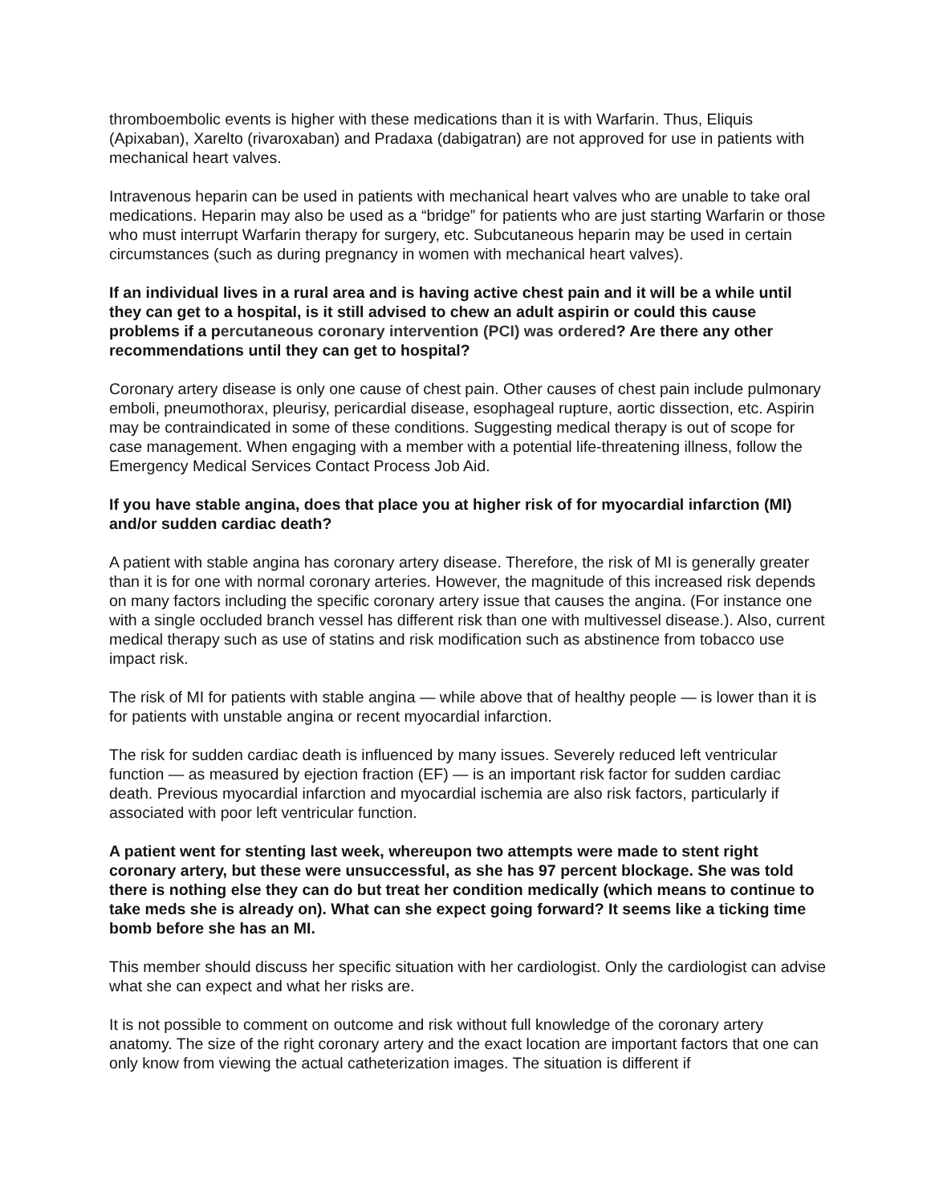thromboembolic events is higher with these medications than it is with Warfarin. Thus, Eliquis (Apixaban), Xarelto (rivaroxaban) and Pradaxa (dabigatran) are not approved for use in patients with mechanical heart valves.
Intravenous heparin can be used in patients with mechanical heart valves who are unable to take oral medications. Heparin may also be used as a “bridge” for patients who are just starting Warfarin or those who must interrupt Warfarin therapy for surgery, etc. Subcutaneous heparin may be used in certain circumstances (such as during pregnancy in women with mechanical heart valves).
If an individual lives in a rural area and is having active chest pain and it will be a while until they can get to a hospital, is it still advised to chew an adult aspirin or could this cause problems if a percutaneous coronary intervention (PCI) was ordered? Are there any other recommendations until they can get to hospital?
Coronary artery disease is only one cause of chest pain. Other causes of chest pain include pulmonary emboli, pneumothorax, pleurisy, pericardial disease, esophageal rupture, aortic dissection, etc. Aspirin may be contraindicated in some of these conditions. Suggesting medical therapy is out of scope for case management. When engaging with a member with a potential life-threatening illness, follow the Emergency Medical Services Contact Process Job Aid.
If you have stable angina, does that place you at higher risk of for myocardial infarction (MI) and/or sudden cardiac death?
A patient with stable angina has coronary artery disease. Therefore, the risk of MI is generally greater than it is for one with normal coronary arteries. However, the magnitude of this increased risk depends on many factors including the specific coronary artery issue that causes the angina. (For instance one with a single occluded branch vessel has different risk than one with multivessel disease.). Also, current medical therapy such as use of statins and risk modification such as abstinence from tobacco use impact risk.
The risk of MI for patients with stable angina — while above that of healthy people — is lower than it is for patients with unstable angina or recent myocardial infarction.
The risk for sudden cardiac death is influenced by many issues. Severely reduced left ventricular function — as measured by ejection fraction (EF) — is an important risk factor for sudden cardiac death. Previous myocardial infarction and myocardial ischemia are also risk factors, particularly if associated with poor left ventricular function.
A patient went for stenting last week, whereupon two attempts were made to stent right coronary artery, but these were unsuccessful, as she has 97 percent blockage. She was told there is nothing else they can do but treat her condition medically (which means to continue to take meds she is already on). What can she expect going forward? It seems like a ticking time bomb before she has an MI.
This member should discuss her specific situation with her cardiologist. Only the cardiologist can advise what she can expect and what her risks are.
It is not possible to comment on outcome and risk without full knowledge of the coronary artery anatomy. The size of the right coronary artery and the exact location are important factors that one can only know from viewing the actual catheterization images. The situation is different if